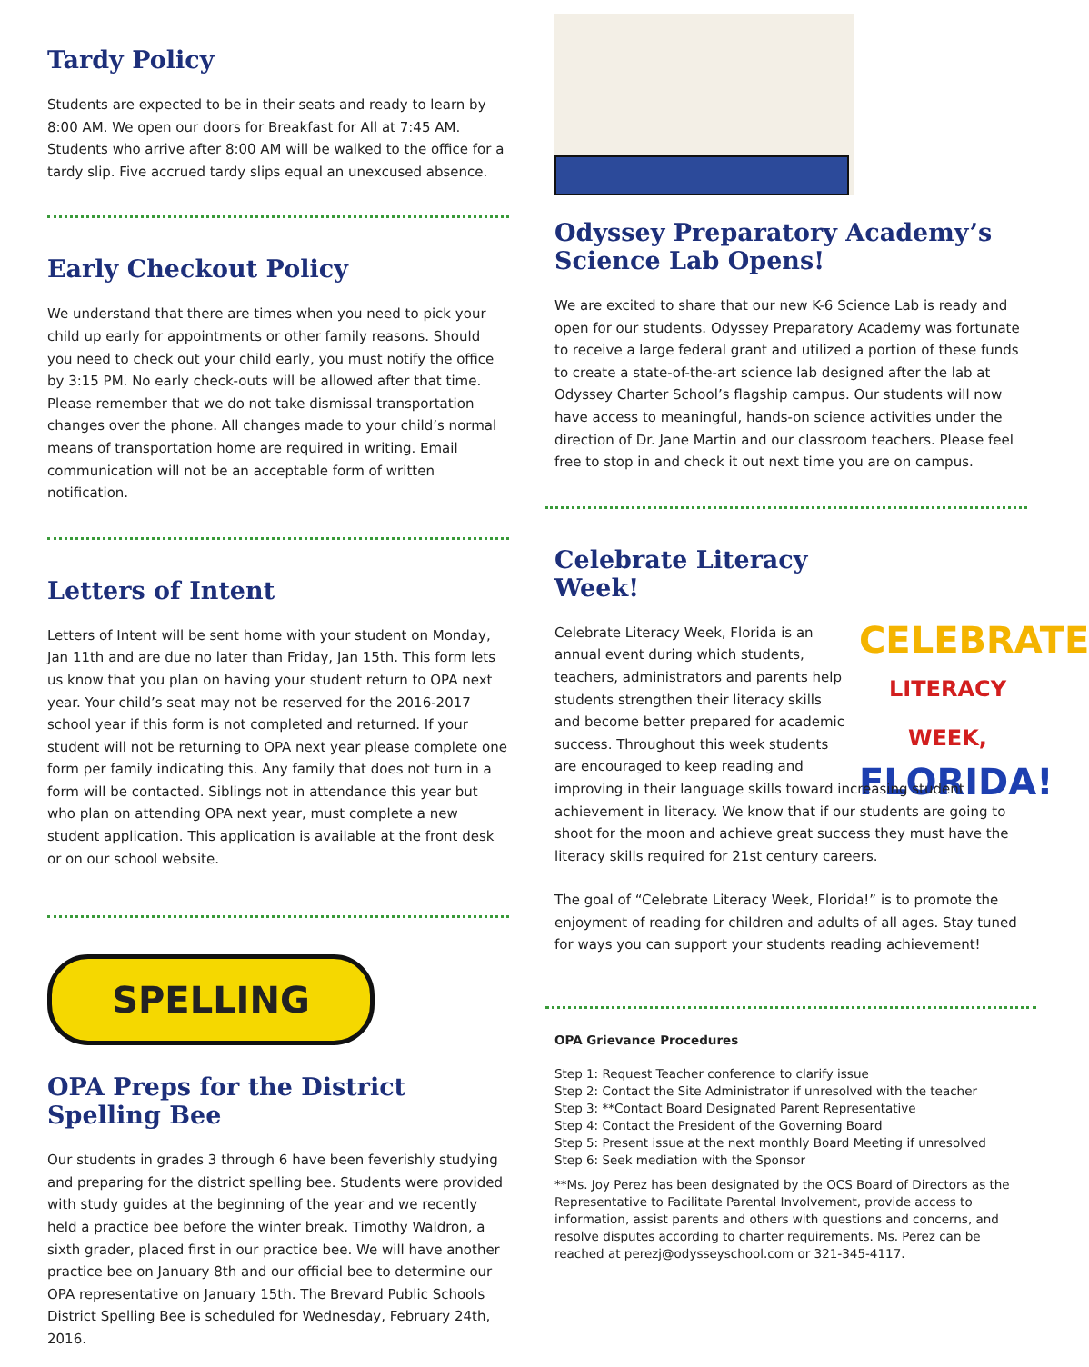Tardy Policy
Students are expected to be in their seats and ready to learn by 8:00 AM. We open our doors for Breakfast for All at 7:45 AM. Students who arrive after 8:00 AM will be walked to the office for a tardy slip. Five accrued tardy slips equal an unexcused absence.
Early Checkout Policy
We understand that there are times when you need to pick your child up early for appointments or other family reasons. Should you need to check out your child early, you must notify the office by 3:15 PM. No early check-outs will be allowed after that time. Please remember that we do not take dismissal transportation changes over the phone. All changes made to your child’s normal means of transportation home are required in writing. Email communication will not be an acceptable form of written notification.
Letters of Intent
Letters of Intent will be sent home with your student on Monday, Jan 11th and are due no later than Friday, Jan 15th. This form lets us know that you plan on having your student return to OPA next year. Your child’s seat may not be reserved for the 2016-2017 school year if this form is not completed and returned. If your student will not be returning to OPA next year please complete one form per family indicating this. Any family that does not turn in a form will be contacted. Siblings not in attendance this year but who plan on attending OPA next year, must complete a new student application. This application is available at the front desk or on our school website.
SPELLING
OPA Preps for the District Spelling Bee
Our students in grades 3 through 6 have been feverishly studying and preparing for the district spelling bee. Students were provided with study guides at the beginning of the year and we recently held a practice bee before the winter break. Timothy Waldron, a sixth grader, placed first in our practice bee. We will have another practice bee on January 8th and our official bee to determine our OPA representative on January 15th. The Brevard Public Schools District Spelling Bee is scheduled for Wednesday, February 24th, 2016.
Odyssey Preparatory Academy’s Science Lab Opens!
We are excited to share that our new K-6 Science Lab is ready and open for our students. Odyssey Preparatory Academy was fortunate to receive a large federal grant and utilized a portion of these funds to create a state-of-the-art science lab designed after the lab at Odyssey Charter School’s flagship campus. Our students will now have access to meaningful, hands-on science activities under the direction of Dr. Jane Martin and our classroom teachers. Please feel free to stop in and check it out next time you are on campus.
CELEBRATE
LITERACY WEEK,
FLORIDA!
Celebrate Literacy Week!
Celebrate Literacy Week, Florida is an annual event during which students, teachers, administrators and parents help students strengthen their literacy skills and become better prepared for academic success. Throughout this week students are encouraged to keep reading and improving in their language skills toward increasing student achievement in literacy. We know that if our students are going to shoot for the moon and achieve great success they must have the literacy skills required for 21st century careers.
The goal of “Celebrate Literacy Week, Florida!” is to promote the enjoyment of reading for children and adults of all ages. Stay tuned for ways you can support your students reading achievement!
OPA Grievance Procedures
Step 1: Request Teacher conference to clarify issue
Step 2: Contact the Site Administrator if unresolved with the teacher
Step 3: **Contact Board Designated Parent Representative
Step 4: Contact the President of the Governing Board
Step 5: Present issue at the next monthly Board Meeting if unresolved
Step 6: Seek mediation with the Sponsor
**Ms. Joy Perez has been designated by the OCS Board of Directors as the Representative to Facilitate Parental Involvement, provide access to information, assist parents and others with questions and concerns, and resolve disputes according to charter requirements. Ms. Perez can be reached at perezj@odysseyschool.com or 321-345-4117.